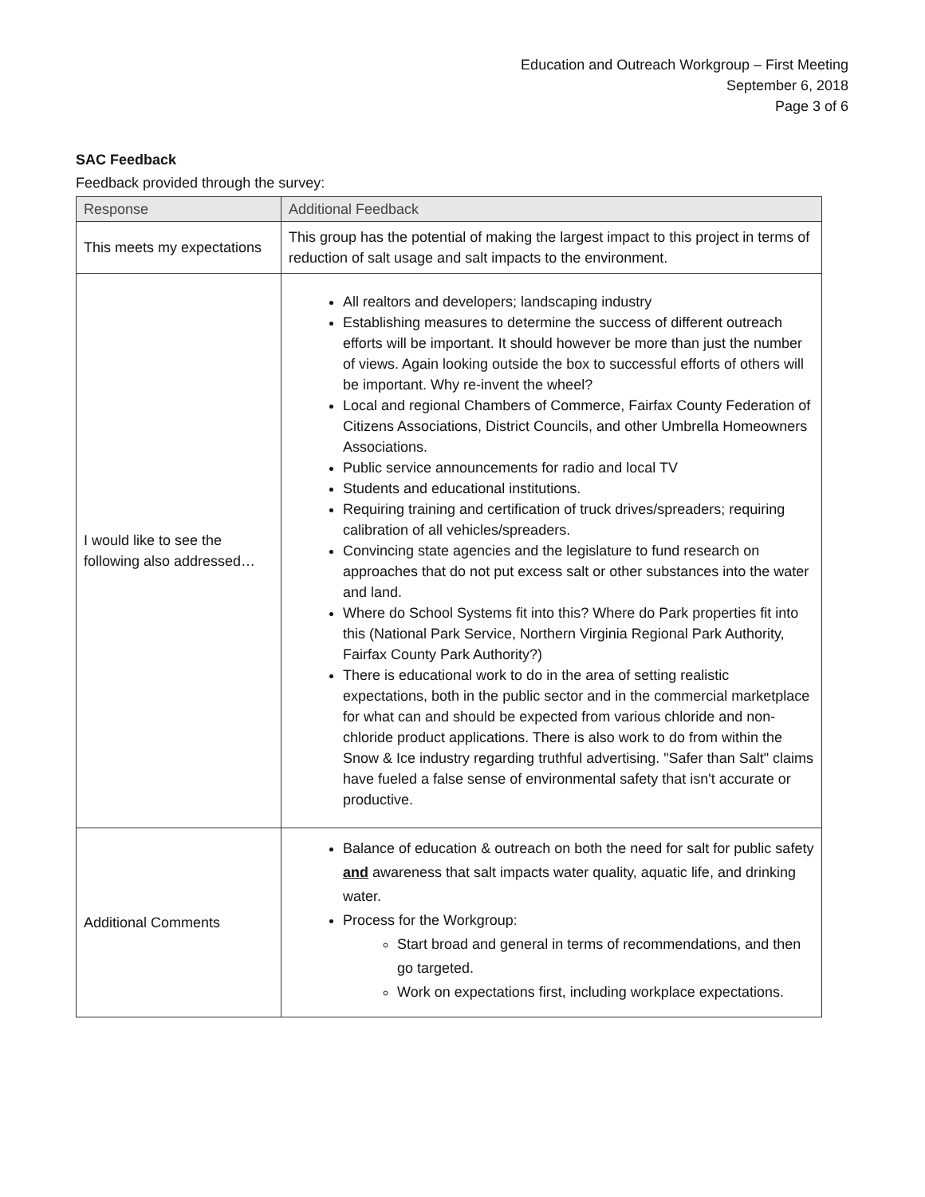Education and Outreach Workgroup – First Meeting
September 6, 2018
Page 3 of 6
SAC Feedback
Feedback provided through the survey:
| Response | Additional Feedback |
| --- | --- |
| This meets my expectations | This group has the potential of making the largest impact to this project in terms of reduction of salt usage and salt impacts to the environment. |
| I would like to see the following also addressed… | All realtors and developers; landscaping industry Establishing measures to determine the success of different outreach efforts will be important. It should however be more than just the number of views. Again looking outside the box to successful efforts of others will be important. Why re-invent the wheel? Local and regional Chambers of Commerce, Fairfax County Federation of Citizens Associations, District Councils, and other Umbrella Homeowners Associations. Public service announcements for radio and local TV Students and educational institutions. Requiring training and certification of truck drives/spreaders; requiring calibration of all vehicles/spreaders. Convincing state agencies and the legislature to fund research on approaches that do not put excess salt or other substances into the water and land. Where do School Systems fit into this? Where do Park properties fit into this (National Park Service, Northern Virginia Regional Park Authority, Fairfax County Park Authority?) There is educational work to do in the area of setting realistic expectations, both in the public sector and in the commercial marketplace for what can and should be expected from various chloride and non-chloride product applications. There is also work to do from within the Snow & Ice industry regarding truthful advertising. "Safer than Salt" claims have fueled a false sense of environmental safety that isn't accurate or productive. |
| Additional Comments | Balance of education & outreach on both the need for salt for public safety and awareness that salt impacts water quality, aquatic life, and drinking water. Process for the Workgroup: Start broad and general in terms of recommendations, and then go targeted. Work on expectations first, including workplace expectations. |